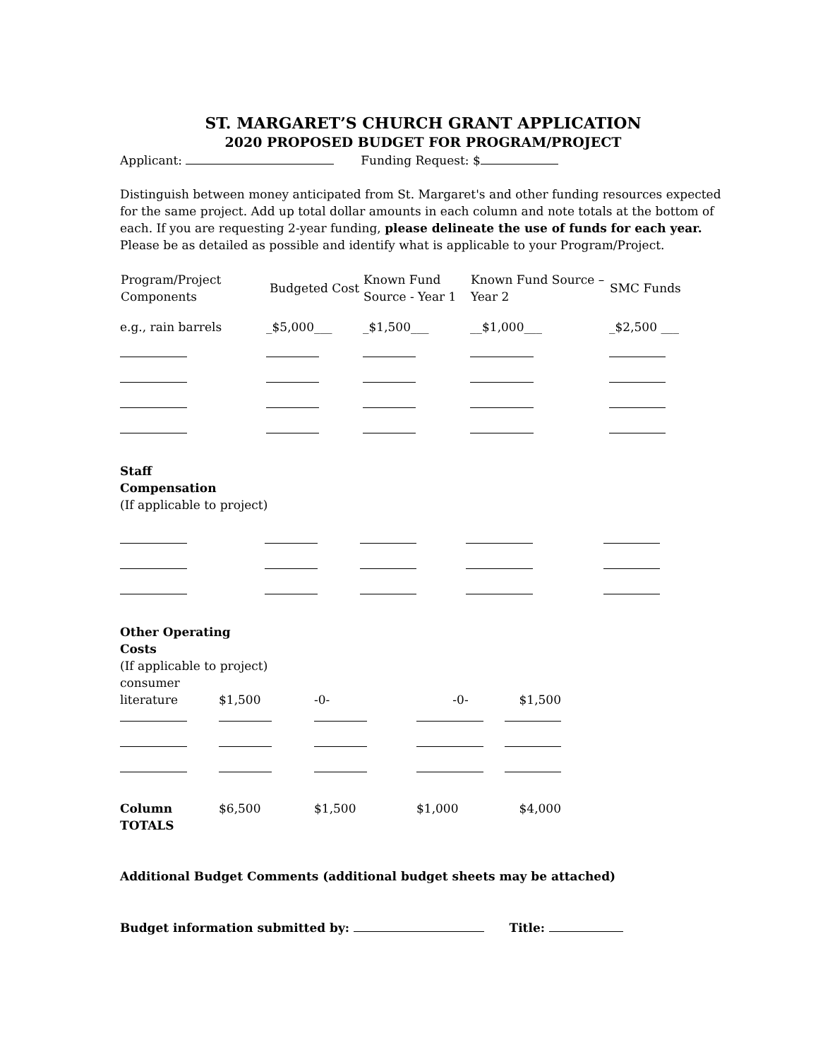ST. MARGARET’S CHURCH GRANT APPLICATION
2020 PROPOSED BUDGET FOR PROGRAM/PROJECT
Applicant: Funding Request: $
Distinguish between money anticipated from St. Margaret's and other funding resources expected for the same project. Add up total dollar amounts in each column and note totals at the bottom of each. If you are requesting 2-year funding, please delineate the use of funds for each year. Please be as detailed as possible and identify what is applicable to your Program/Project.
| Program/Project Components | Budgeted Cost | Known Fund Source - Year 1 | Known Fund Source – Year 2 | SMC Funds |
| --- | --- | --- | --- | --- |
| e.g., rain barrels | _$5,000___ | _$1,500___ | __$1,000___ | _$2,500 ___ |
Staff
Compensation
(If applicable to project)
Other Operating
Costs
(If applicable to project)
| consumer literature | $1,500 | -0- | -0- | $1,500 |
| Column TOTALS | $6,500 | $1,500 | $1,000 | $4,000 |
Additional Budget Comments (additional budget sheets may be attached)
Budget information submitted by: Title: